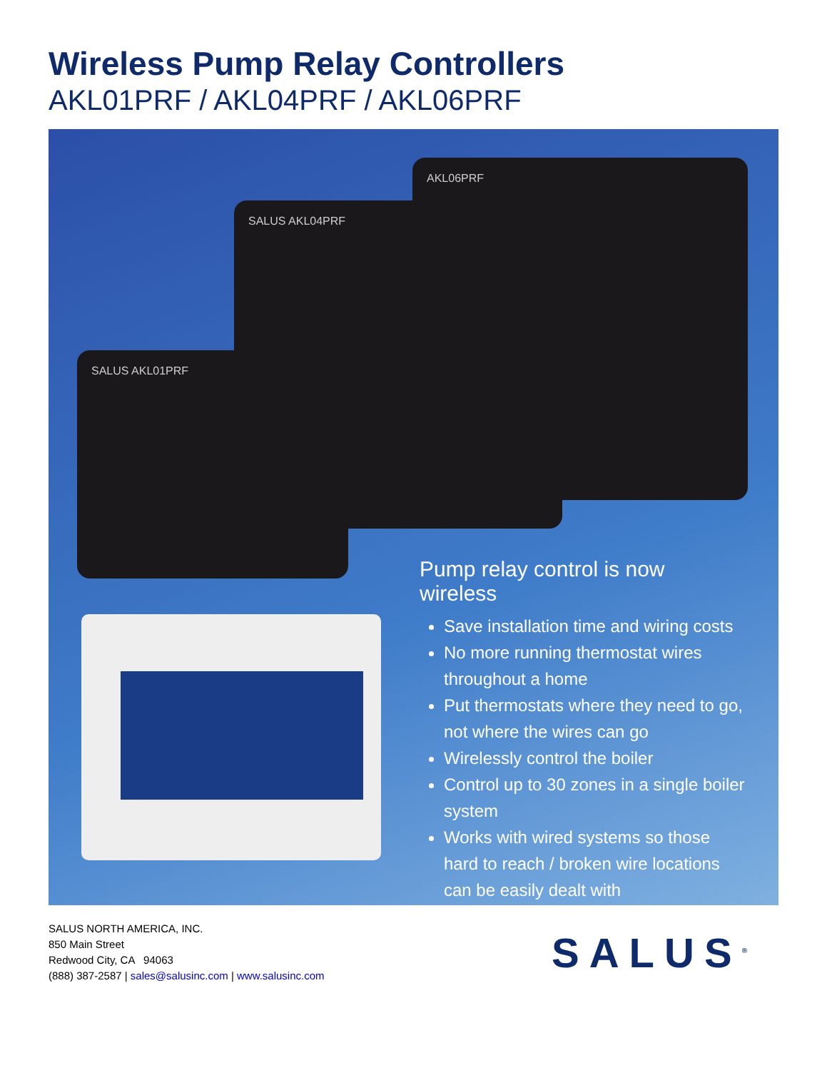Wireless Pump Relay Controllers
AKL01PRF / AKL04PRF / AKL06PRF
AKL06PRF
SALUS AKL04PRF
SALUS AKL01PRF
Pump relay control is now wireless
Save installation time and wiring costs
No more running thermostat wires throughout a home
Put thermostats where they need to go, not where the wires can go
Wirelessly control the boiler
Control up to 30 zones in a single boiler system
Works with wired systems so those hard to reach / broken wire locations can be easily dealt with
SALUS NORTH AMERICA, INC.
850 Main Street
Redwood City, CA 94063
(888) 387-2587 | sales@salusinc.com | www.salusinc.com
SALUS<sup>®</sup>